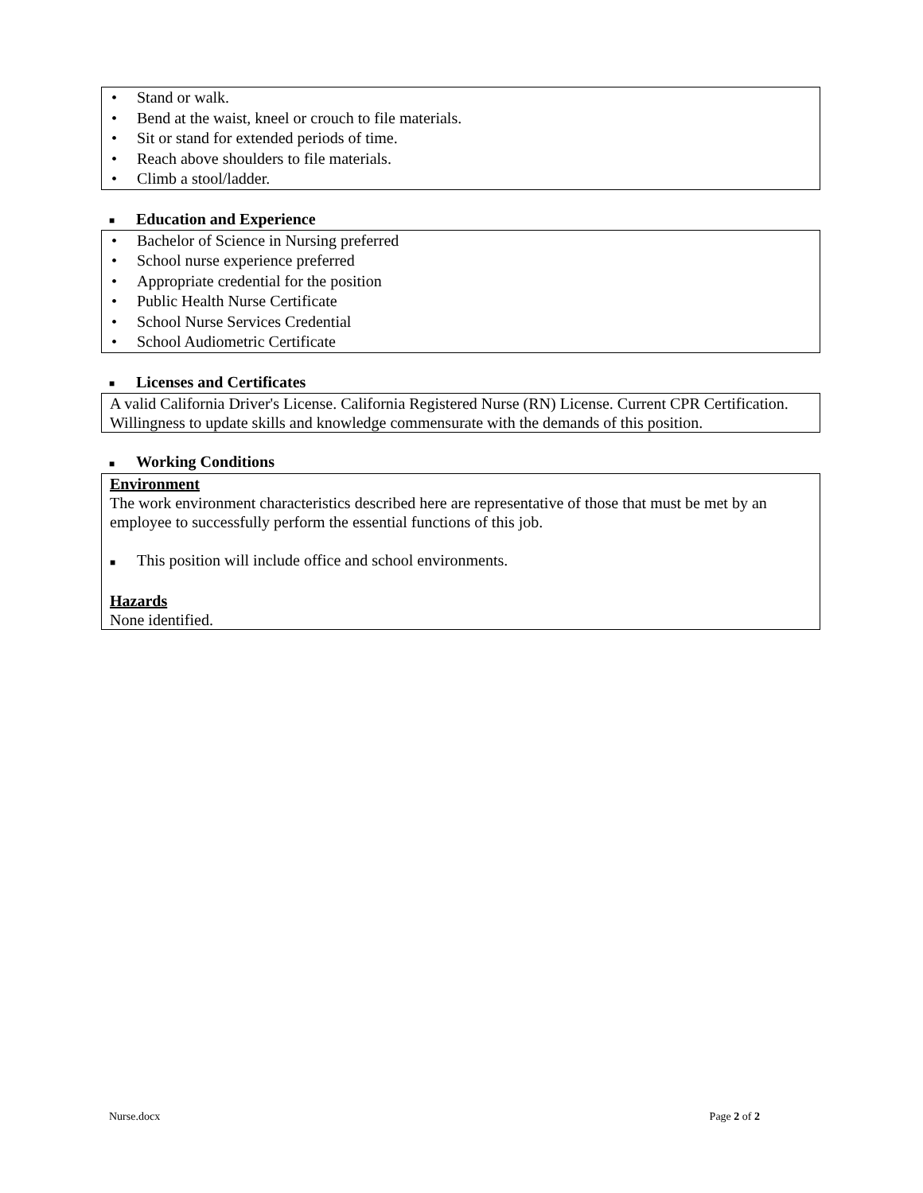• Stand or walk.
• Bend at the waist, kneel or crouch to file materials.
• Sit or stand for extended periods of time.
• Reach above shoulders to file materials.
• Climb a stool/ladder.
■ Education and Experience
• Bachelor of Science in Nursing preferred
• School nurse experience preferred
• Appropriate credential for the position
• Public Health Nurse Certificate
• School Nurse Services Credential
• School Audiometric Certificate
■ Licenses and Certificates
A valid California Driver's License. California Registered Nurse (RN) License. Current CPR Certification. Willingness to update skills and knowledge commensurate with the demands of this position.
■ Working Conditions
Environment
The work environment characteristics described here are representative of those that must be met by an employee to successfully perform the essential functions of this job.
■ This position will include office and school environments.
Hazards
None identified.
Nurse.docx Page 2 of 2